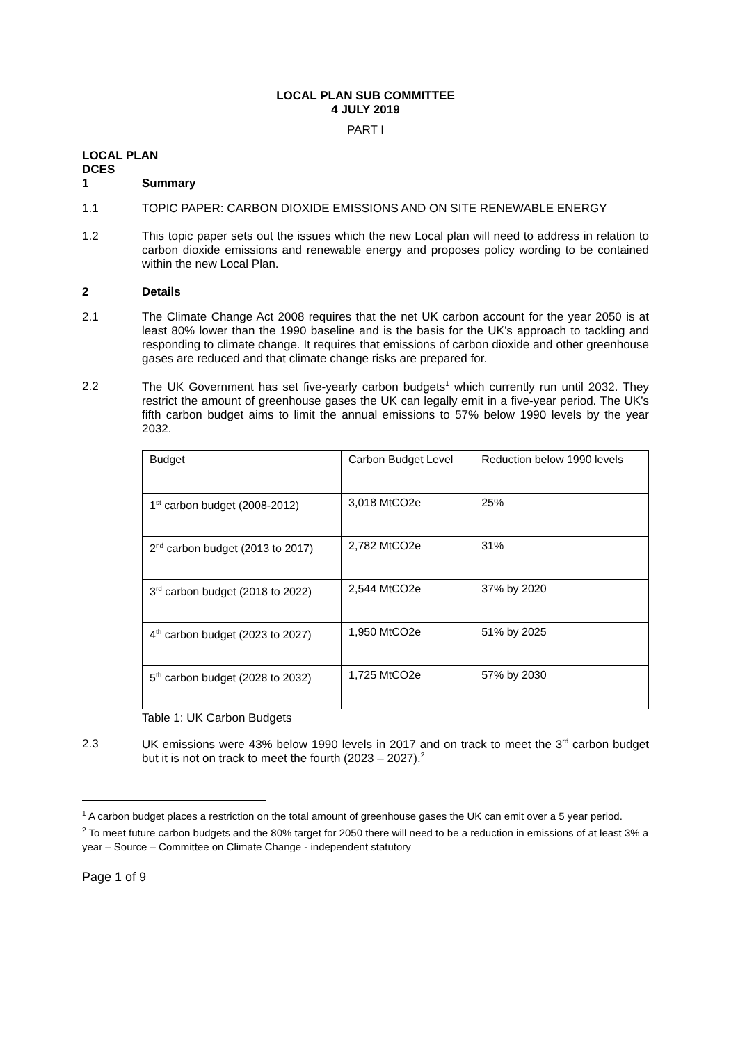LOCAL PLAN SUB COMMITTEE
4 JULY 2019
PART I
LOCAL PLAN
DCES
1 Summary
1.1 TOPIC PAPER: CARBON DIOXIDE EMISSIONS AND ON SITE RENEWABLE ENERGY
1.2 This topic paper sets out the issues which the new Local plan will need to address in relation to carbon dioxide emissions and renewable energy and proposes policy wording to be contained within the new Local Plan.
2 Details
2.1 The Climate Change Act 2008 requires that the net UK carbon account for the year 2050 is at least 80% lower than the 1990 baseline and is the basis for the UK’s approach to tackling and responding to climate change. It requires that emissions of carbon dioxide and other greenhouse gases are reduced and that climate change risks are prepared for.
2.2 The UK Government has set five-yearly carbon budgets<sup>1</sup> which currently run until 2032. They restrict the amount of greenhouse gases the UK can legally emit in a five-year period. The UK’s fifth carbon budget aims to limit the annual emissions to 57% below 1990 levels by the year 2032.
| Budget | Carbon Budget Level | Reduction below 1990 levels |
| 1<sup>st</sup> carbon budget (2008-2012) | 3,018 MtCO2e | 25% |
| 2<sup>nd</sup> carbon budget (2013 to 2017) | 2,782 MtCO2e | 31% |
| 3<sup>rd</sup> carbon budget (2018 to 2022) | 2,544 MtCO2e | 37% by 2020 |
| 4<sup>th</sup> carbon budget (2023 to 2027) | 1,950 MtCO2e | 51% by 2025 |
| 5<sup>th</sup> carbon budget (2028 to 2032) | 1,725 MtCO2e | 57% by 2030 |
Table 1: UK Carbon Budgets
2.3 UK emissions were 43% below 1990 levels in 2017 and on track to meet the 3<sup>rd</sup> carbon budget but it is not on track to meet the fourth (2023 – 2027).<sup>2</sup>
<sup>1</sup> A carbon budget places a restriction on the total amount of greenhouse gases the UK can emit over a 5 year period.
<sup>2</sup> To meet future carbon budgets and the 80% target for 2050 there will need to be a reduction in emissions of at least 3% a year – Source – Committee on Climate Change - independent statutory
Page 1 of 9